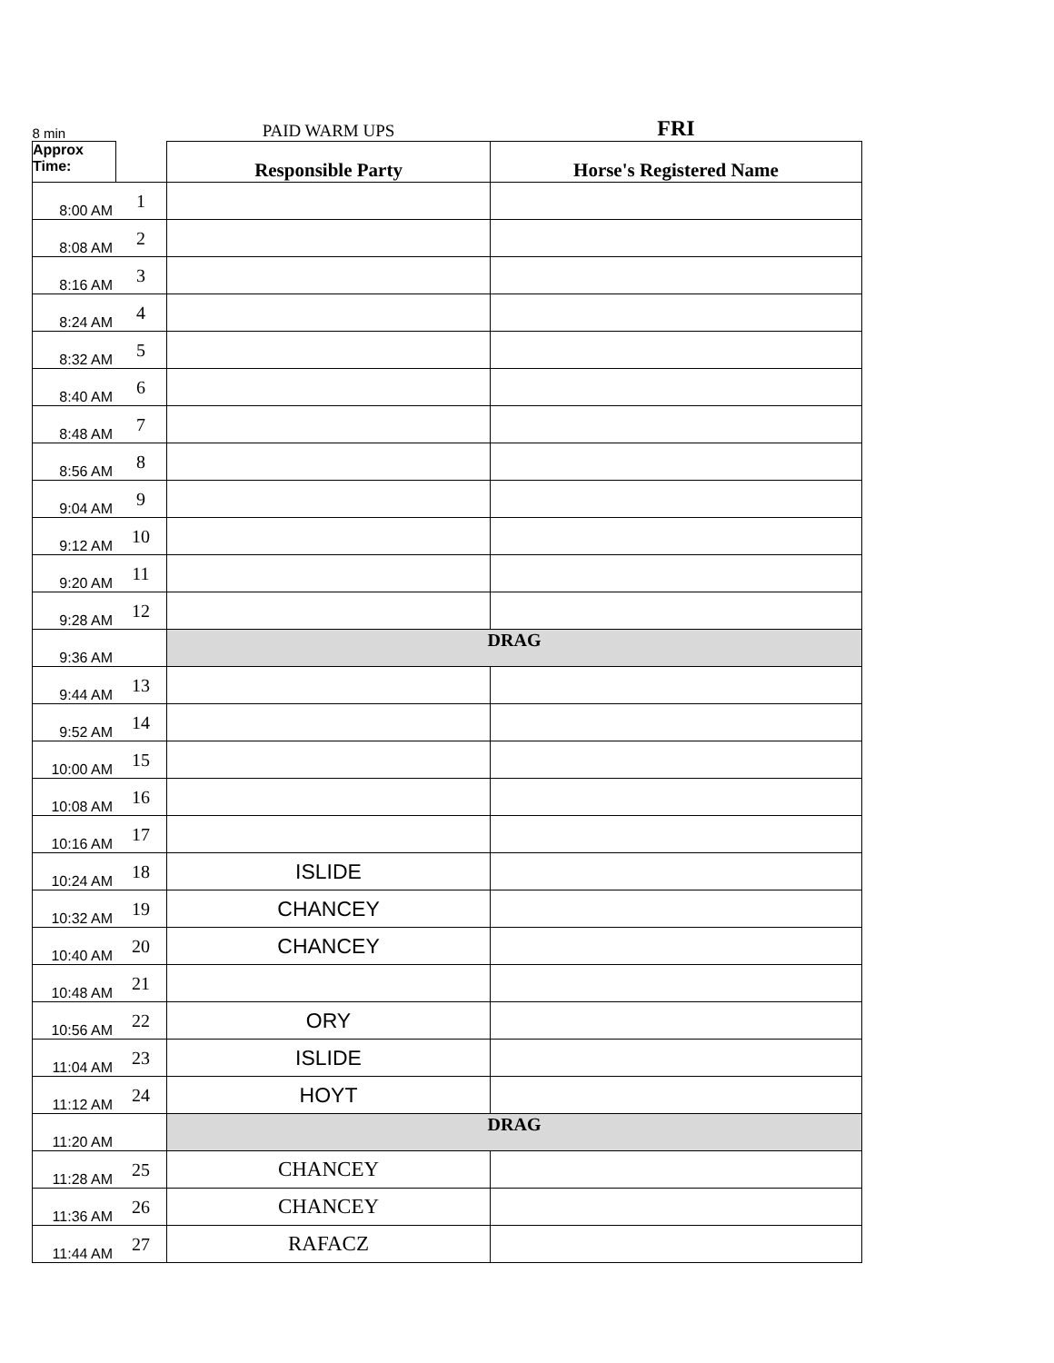| 8 min | | PAID WARM UPS | FRI |
| Approx Time: | | Responsible Party | Horse's Registered Name |
| 8:00 AM | 1 | | |
| 8:08 AM | 2 | | |
| 8:16 AM | 3 | | |
| 8:24 AM | 4 | | |
| 8:32 AM | 5 | | |
| 8:40 AM | 6 | | |
| 8:48 AM | 7 | | |
| 8:56 AM | 8 | | |
| 9:04 AM | 9 | | |
| 9:12 AM | 10 | | |
| 9:20 AM | 11 | | |
| 9:28 AM | 12 | | |
| 9:36 AM | | DRAG | |
| 9:44 AM | 13 | | |
| 9:52 AM | 14 | | |
| 10:00 AM | 15 | | |
| 10:08 AM | 16 | | |
| 10:16 AM | 17 | | |
| 10:24 AM | 18 | ISLIDE | |
| 10:32 AM | 19 | CHANCEY | |
| 10:40 AM | 20 | CHANCEY | |
| 10:48 AM | 21 | | |
| 10:56 AM | 22 | ORY | |
| 11:04 AM | 23 | ISLIDE | |
| 11:12 AM | 24 | HOYT | |
| 11:20 AM | | DRAG | |
| 11:28 AM | 25 | CHANCEY | |
| 11:36 AM | 26 | CHANCEY | |
| 11:44 AM | 27 | RAFACZ | |